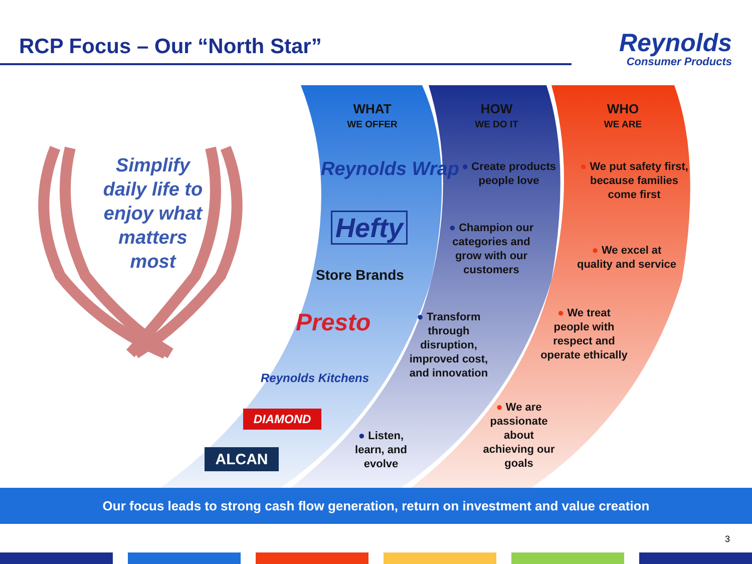RCP Focus – Our “North Star”
Reynolds
Consumer Products
Simplify daily life to enjoy what matters most
WHAT
WE OFFER
HOW
WE DO IT
WHO
WE ARE
Reynolds Wrap
Hefty
Store Brands
Presto
Reynolds Kitchens
DIAMOND
ALCAN
● Create products people love
● Champion our categories and grow with our customers
● Transform through disruption, improved cost, and innovation
● Listen, learn, and evolve
● We put safety first, because families come first
● We excel at quality and service
● We treat people with respect and operate ethically
● We are passionate about achieving our goals
Our focus leads to strong cash flow generation, return on investment and value creation
3